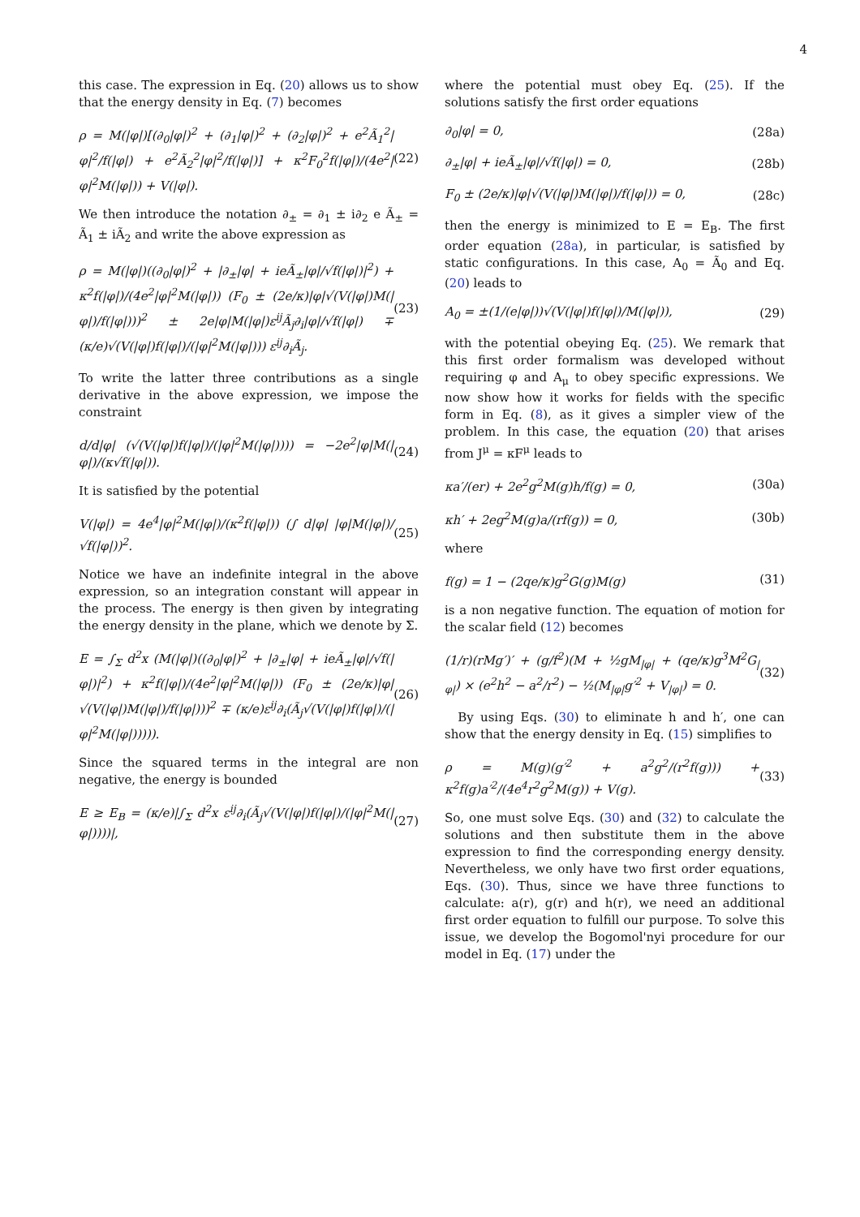4
this case. The expression in Eq. (20) allows us to show that the energy density in Eq. (7) becomes
ρ = M(|φ|)[(∂<sub>0</sub>|φ|)<sup>2</sup> + (∂<sub>1</sub>|φ|)<sup>2</sup> + (∂<sub>2</sub>|φ|)<sup>2</sup> + e<sup>2</sup>Ã<sub>1</sub><sup>2</sup>|φ|<sup>2</sup>/f(|φ|) + e<sup>2</sup>Ã<sub>2</sub><sup>2</sup>|φ|<sup>2</sup>/f(|φ|)] + κ<sup>2</sup>F<sub>0</sub><sup>2</sup>f(|φ|)/(4e<sup>2</sup>|φ|<sup>2</sup>M(|φ|)) + V(|φ|).
(22)
We then introduce the notation ∂<sub>±</sub> = ∂<sub>1</sub> ± i∂<sub>2</sub> e Ã<sub>±</sub> = Ã<sub>1</sub> ± iÃ<sub>2</sub> and write the above expression as
ρ = M(|φ|)((∂<sub>0</sub>|φ|)<sup>2</sup> + |∂<sub>±</sub>|φ| + ieÃ<sub>±</sub>|φ|/√f(|φ|)|<sup>2</sup>) + κ<sup>2</sup>f(|φ|)/(4e<sup>2</sup>|φ|<sup>2</sup>M(|φ|)) (F<sub>0</sub> ± (2e/κ)|φ|√(V(|φ|)M(|φ|)/f(|φ|)))<sup>2</sup> ± 2e|φ|M(|φ|)ε<sup>ij</sup>Ã<sub>j</sub>∂<sub>i</sub>|φ|/√f(|φ|) ∓ (κ/e)√(V(|φ|)f(|φ|)/(|φ|<sup>2</sup>M(|φ|))) ε<sup>ij</sup>∂<sub>i</sub>Ã<sub>j</sub>.
(23)
To write the latter three contributions as a single derivative in the above expression, we impose the constraint
d/d|φ| (√(V(|φ|)f(|φ|)/(|φ|<sup>2</sup>M(|φ|)))) = −2e<sup>2</sup>|φ|M(|φ|)/(κ√f(|φ|)).
(24)
It is satisfied by the potential
V(|φ|) = 4e<sup>4</sup>|φ|<sup>2</sup>M(|φ|)/(κ<sup>2</sup>f(|φ|)) (∫ d|φ| |φ|M(|φ|)/√f(|φ|))<sup>2</sup>.
(25)
Notice we have an indefinite integral in the above expression, so an integration constant will appear in the process. The energy is then given by integrating the energy density in the plane, which we denote by Σ.
E = ∫<sub>Σ</sub> d<sup>2</sup>x (M(|φ|)((∂<sub>0</sub>|φ|)<sup>2</sup> + |∂<sub>±</sub>|φ| + ieÃ<sub>±</sub>|φ|/√f(|φ|)|<sup>2</sup>) + κ<sup>2</sup>f(|φ|)/(4e<sup>2</sup>|φ|<sup>2</sup>M(|φ|)) (F<sub>0</sub> ± (2e/κ)|φ|√(V(|φ|)M(|φ|)/f(|φ|)))<sup>2</sup> ∓ (κ/e)ε<sup>ij</sup>∂<sub>i</sub>(Ã<sub>j</sub>√(V(|φ|)f(|φ|)/(|φ|<sup>2</sup>M(|φ|))))).
(26)
Since the squared terms in the integral are non negative, the energy is bounded
E ≥ E<sub>B</sub> = (κ/e)|∫<sub>Σ</sub> d<sup>2</sup>x ε<sup>ij</sup>∂<sub>i</sub>(Ã<sub>j</sub>√(V(|φ|)f(|φ|)/(|φ|<sup>2</sup>M(|φ|))))|,
(27)
where the potential must obey Eq. (25). If the solutions satisfy the first order equations
∂<sub>0</sub>|φ| = 0, (28a)
∂<sub>±</sub>|φ| + ieÃ<sub>±</sub>|φ|/√f(|φ|) = 0, (28b)
F<sub>0</sub> ± (2e/κ)|φ|√(V(|φ|)M(|φ|)/f(|φ|)) = 0,
(28c)
then the energy is minimized to E = E<sub>B</sub>. The first order equation (28a), in particular, is satisfied by static configurations. In this case, A<sub>0</sub> = Ã<sub>0</sub> and Eq. (20) leads to
A<sub>0</sub> = ±(1/(e|φ|))√(V(|φ|)f(|φ|)/M(|φ|)),
(29)
with the potential obeying Eq. (25). We remark that this first order formalism was developed without requiring φ and A<sub>μ</sub> to obey specific expressions. We now show how it works for fields with the specific form in Eq. (8), as it gives a simpler view of the problem. In this case, the equation (20) that arises from J<sup>μ</sup> = κF<sup>μ</sup> leads to
κa′/(er) + 2e<sup>2</sup>g<sup>2</sup>M(g)h/f(g) = 0,
(30a)
κh′ + 2eg<sup>2</sup>M(g)a/(rf(g)) = 0, (30b)
where
f(g) = 1 − (2qe/κ)g<sup>2</sup>G(g)M(g) (31)
is a non negative function. The equation of motion for the scalar field (12) becomes
(1/r)(rMg′)′ + (g/f<sup>2</sup>)(M + ½gM<sub>|φ|</sub> + (qe/κ)g<sup>3</sup>M<sup>2</sup>G<sub>|φ|</sub>) × (e<sup>2</sup>h<sup>2</sup> − a<sup>2</sup>/r<sup>2</sup>) − ½(M<sub>|φ|</sub>g′<sup>2</sup> + V<sub>|φ|</sub>) = 0.
(32)
By using Eqs. (30) to eliminate h and h′, one can show that the energy density in Eq. (15) simplifies to
ρ = M(g)(g′<sup>2</sup> + a<sup>2</sup>g<sup>2</sup>/(r<sup>2</sup>f(g))) + κ<sup>2</sup>f(g)a′<sup>2</sup>/(4e<sup>4</sup>r<sup>2</sup>g<sup>2</sup>M(g)) + V(g).
(33)
So, one must solve Eqs. (30) and (32) to calculate the solutions and then substitute them in the above expression to find the corresponding energy density. Nevertheless, we only have two first order equations, Eqs. (30). Thus, since we have three functions to calculate: a(r), g(r) and h(r), we need an additional first order equation to fulfill our purpose. To solve this issue, we develop the Bogomol'nyi procedure for our model in Eq. (17) under the